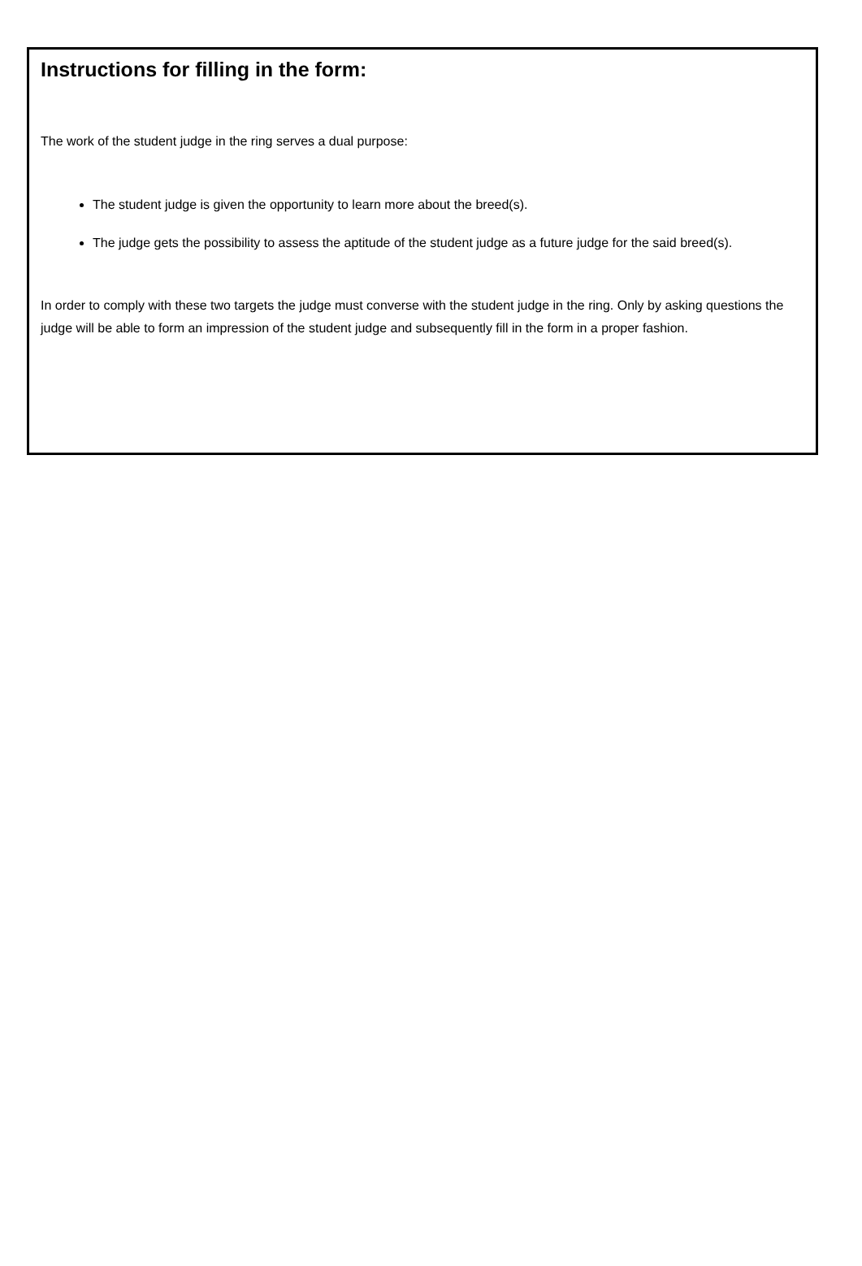Instructions for filling in the form:
The work of the student judge in the ring serves a dual purpose:
The student judge is given the opportunity to learn more about the breed(s).
The judge gets the possibility to assess the aptitude of the student judge as a future judge for the said breed(s).
In order to comply with these two targets the judge must converse with the student judge in the ring. Only by asking questions the judge will be able to form an impression of the student judge and subsequently fill in the form in a proper fashion.